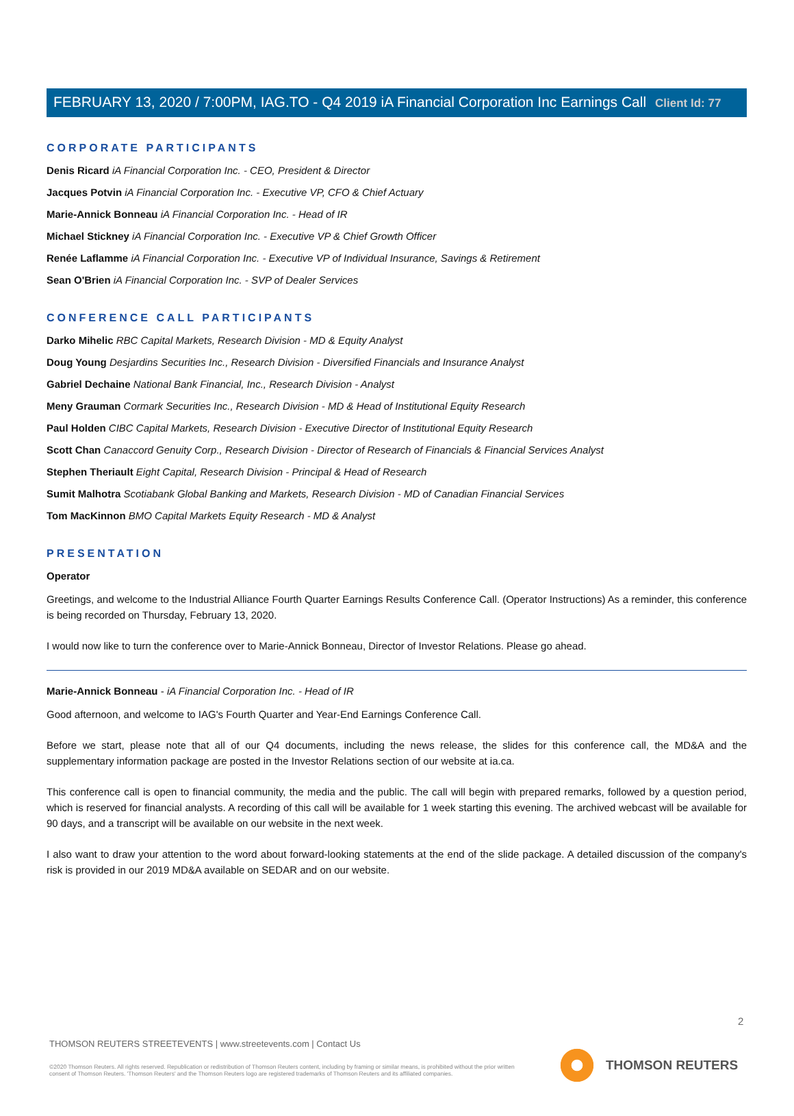Client Id: 77
FEBRUARY 13, 2020 / 7:00PM, IAG.TO - Q4 2019 iA Financial Corporation Inc Earnings Call
CORPORATE PARTICIPANTS
Denis Ricard iA Financial Corporation Inc. - CEO, President & Director
Jacques Potvin iA Financial Corporation Inc. - Executive VP, CFO & Chief Actuary
Marie-Annick Bonneau iA Financial Corporation Inc. - Head of IR
Michael Stickney iA Financial Corporation Inc. - Executive VP & Chief Growth Officer
Renée Laflamme iA Financial Corporation Inc. - Executive VP of Individual Insurance, Savings & Retirement
Sean O'Brien iA Financial Corporation Inc. - SVP of Dealer Services
CONFERENCE CALL PARTICIPANTS
Darko Mihelic RBC Capital Markets, Research Division - MD & Equity Analyst
Doug Young Desjardins Securities Inc., Research Division - Diversified Financials and Insurance Analyst
Gabriel Dechaine National Bank Financial, Inc., Research Division - Analyst
Meny Grauman Cormark Securities Inc., Research Division - MD & Head of Institutional Equity Research
Paul Holden CIBC Capital Markets, Research Division - Executive Director of Institutional Equity Research
Scott Chan Canaccord Genuity Corp., Research Division - Director of Research of Financials & Financial Services Analyst
Stephen Theriault Eight Capital, Research Division - Principal & Head of Research
Sumit Malhotra Scotiabank Global Banking and Markets, Research Division - MD of Canadian Financial Services
Tom MacKinnon BMO Capital Markets Equity Research - MD & Analyst
PRESENTATION
Operator
Greetings, and welcome to the Industrial Alliance Fourth Quarter Earnings Results Conference Call. (Operator Instructions) As a reminder, this conference is being recorded on Thursday, February 13, 2020.
I would now like to turn the conference over to Marie-Annick Bonneau, Director of Investor Relations. Please go ahead.
Marie-Annick Bonneau - iA Financial Corporation Inc. - Head of IR
Good afternoon, and welcome to IAG's Fourth Quarter and Year-End Earnings Conference Call.
Before we start, please note that all of our Q4 documents, including the news release, the slides for this conference call, the MD&A and the supplementary information package are posted in the Investor Relations section of our website at ia.ca.
This conference call is open to financial community, the media and the public. The call will begin with prepared remarks, followed by a question period, which is reserved for financial analysts. A recording of this call will be available for 1 week starting this evening. The archived webcast will be available for 90 days, and a transcript will be available on our website in the next week.
I also want to draw your attention to the word about forward-looking statements at the end of the slide package. A detailed discussion of the company's risk is provided in our 2019 MD&A available on SEDAR and on our website.
2
THOMSON REUTERS STREETEVENTS | www.streetevents.com | Contact Us
©2020 Thomson Reuters. All rights reserved. Republication or redistribution of Thomson Reuters content, including by framing or similar means, is prohibited without the prior written consent of Thomson Reuters. 'Thomson Reuters' and the Thomson Reuters logo are registered trademarks of Thomson Reuters and its affiliated companies.
THOMSON REUTERS